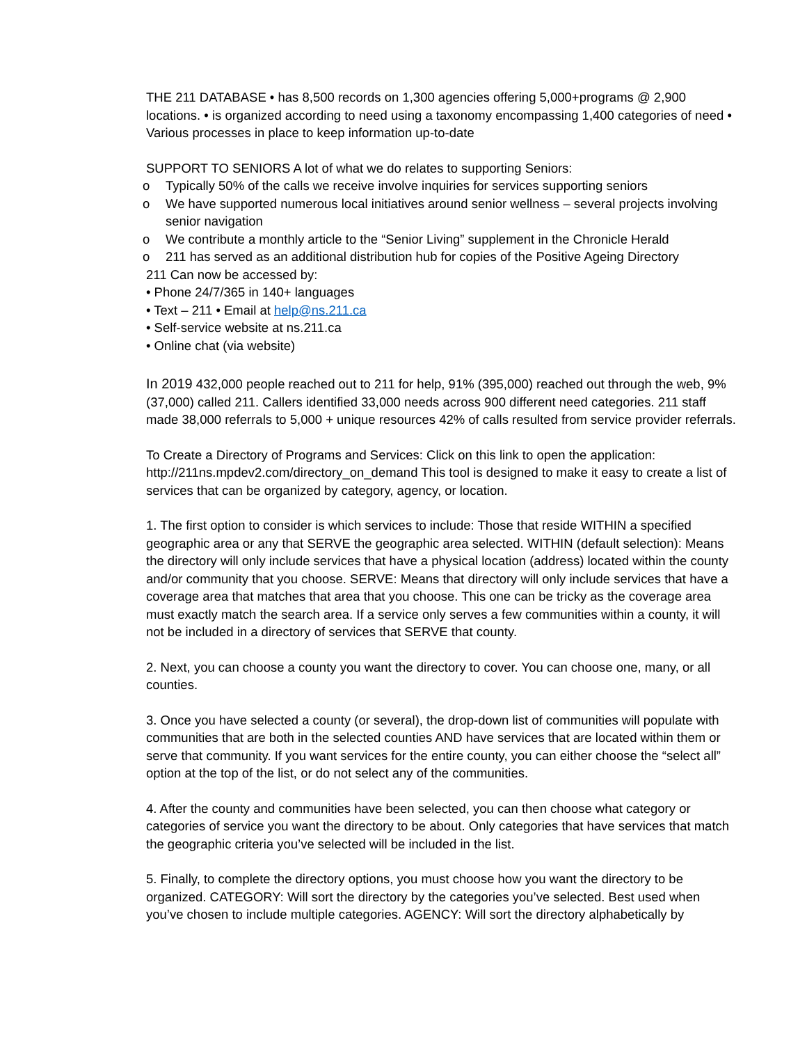THE 211 DATABASE • has 8,500 records on 1,300 agencies offering 5,000+programs @ 2,900 locations. • is organized according to need using a taxonomy encompassing 1,400 categories of need • Various processes in place to keep information up-to-date
SUPPORT TO SENIORS A lot of what we do relates to supporting Seniors:
o Typically 50% of the calls we receive involve inquiries for services supporting seniors
o We have supported numerous local initiatives around senior wellness – several projects involving senior navigation
o We contribute a monthly article to the “Senior Living” supplement in the Chronicle Herald
o 211 has served as an additional distribution hub for copies of the Positive Ageing Directory
211 Can now be accessed by:
• Phone 24/7/365 in 140+ languages
• Text – 211 • Email at help@ns.211.ca
• Self-service website at ns.211.ca
• Online chat (via website)
In 2019 432,000 people reached out to 211 for help, 91% (395,000) reached out through the web, 9% (37,000) called 211. Callers identified 33,000 needs across 900 different need categories. 211 staff made 38,000 referrals to 5,000 + unique resources 42% of calls resulted from service provider referrals.
To Create a Directory of Programs and Services: Click on this link to open the application: http://211ns.mpdev2.com/directory_on_demand This tool is designed to make it easy to create a list of services that can be organized by category, agency, or location.
1. The first option to consider is which services to include: Those that reside WITHIN a specified geographic area or any that SERVE the geographic area selected. WITHIN (default selection): Means the directory will only include services that have a physical location (address) located within the county and/or community that you choose. SERVE: Means that directory will only include services that have a coverage area that matches that area that you choose. This one can be tricky as the coverage area must exactly match the search area. If a service only serves a few communities within a county, it will not be included in a directory of services that SERVE that county.
2. Next, you can choose a county you want the directory to cover. You can choose one, many, or all counties.
3. Once you have selected a county (or several), the drop-down list of communities will populate with communities that are both in the selected counties AND have services that are located within them or serve that community. If you want services for the entire county, you can either choose the “select all” option at the top of the list, or do not select any of the communities.
4. After the county and communities have been selected, you can then choose what category or categories of service you want the directory to be about. Only categories that have services that match the geographic criteria you’ve selected will be included in the list.
5. Finally, to complete the directory options, you must choose how you want the directory to be organized. CATEGORY: Will sort the directory by the categories you’ve selected. Best used when you’ve chosen to include multiple categories. AGENCY: Will sort the directory alphabetically by